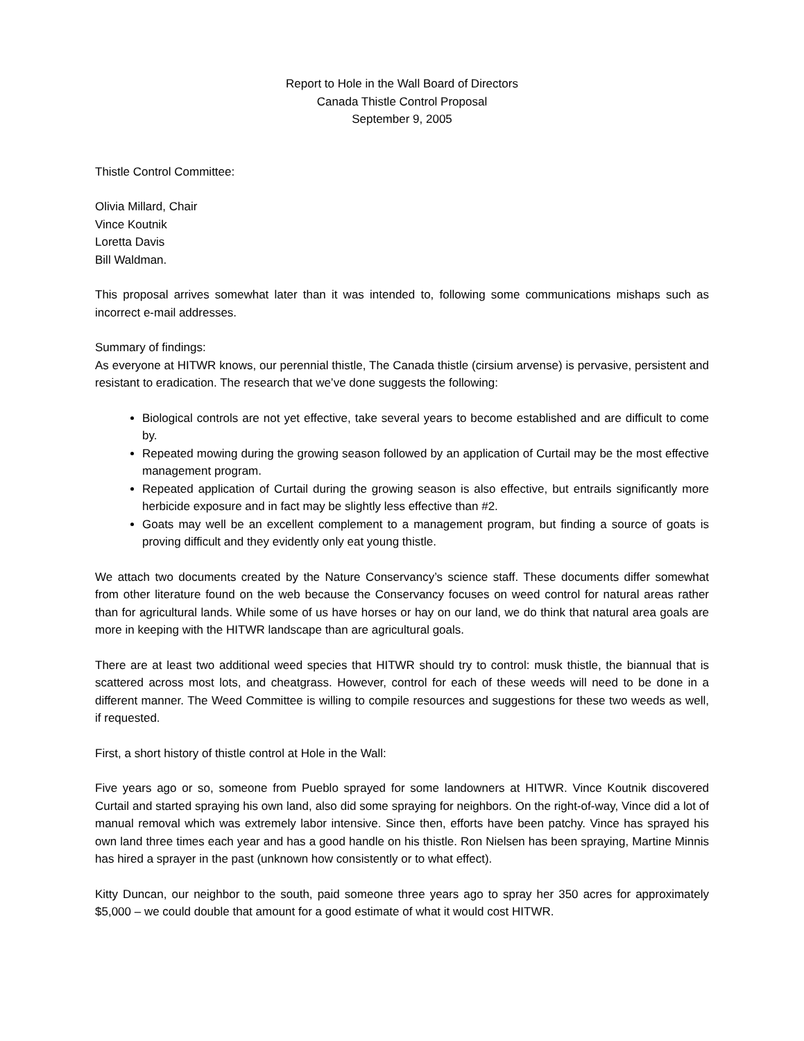Report to Hole in the Wall Board of Directors
Canada Thistle Control Proposal
September 9, 2005
Thistle Control Committee:
Olivia Millard, Chair
Vince Koutnik
Loretta Davis
Bill Waldman.
This proposal arrives somewhat later than it was intended to, following some communications mishaps such as incorrect e-mail addresses.
Summary of findings:
As everyone at HITWR knows, our perennial thistle, The Canada thistle (cirsium arvense) is pervasive, persistent and resistant to eradication. The research that we’ve done suggests the following:
Biological controls are not yet effective, take several years to become established and are difficult to come by.
Repeated mowing during the growing season followed by an application of Curtail may be the most effective management program.
Repeated application of Curtail during the growing season is also effective, but entrails significantly more herbicide exposure and in fact may be slightly less effective than #2.
Goats may well be an excellent complement to a management program, but finding a source of goats is proving difficult and they evidently only eat young thistle.
We attach two documents created by the Nature Conservancy’s science staff. These documents differ somewhat from other literature found on the web because the Conservancy focuses on weed control for natural areas rather than for agricultural lands. While some of us have horses or hay on our land, we do think that natural area goals are more in keeping with the HITWR landscape than are agricultural goals.
There are at least two additional weed species that HITWR should try to control: musk thistle, the biannual that is scattered across most lots, and cheatgrass. However, control for each of these weeds will need to be done in a different manner. The Weed Committee is willing to compile resources and suggestions for these two weeds as well, if requested.
First, a short history of thistle control at Hole in the Wall:
Five years ago or so, someone from Pueblo sprayed for some landowners at HITWR. Vince Koutnik discovered Curtail and started spraying his own land, also did some spraying for neighbors. On the right-of-way, Vince did a lot of manual removal which was extremely labor intensive. Since then, efforts have been patchy. Vince has sprayed his own land three times each year and has a good handle on his thistle. Ron Nielsen has been spraying, Martine Minnis has hired a sprayer in the past (unknown how consistently or to what effect).
Kitty Duncan, our neighbor to the south, paid someone three years ago to spray her 350 acres for approximately $5,000 – we could double that amount for a good estimate of what it would cost HITWR.